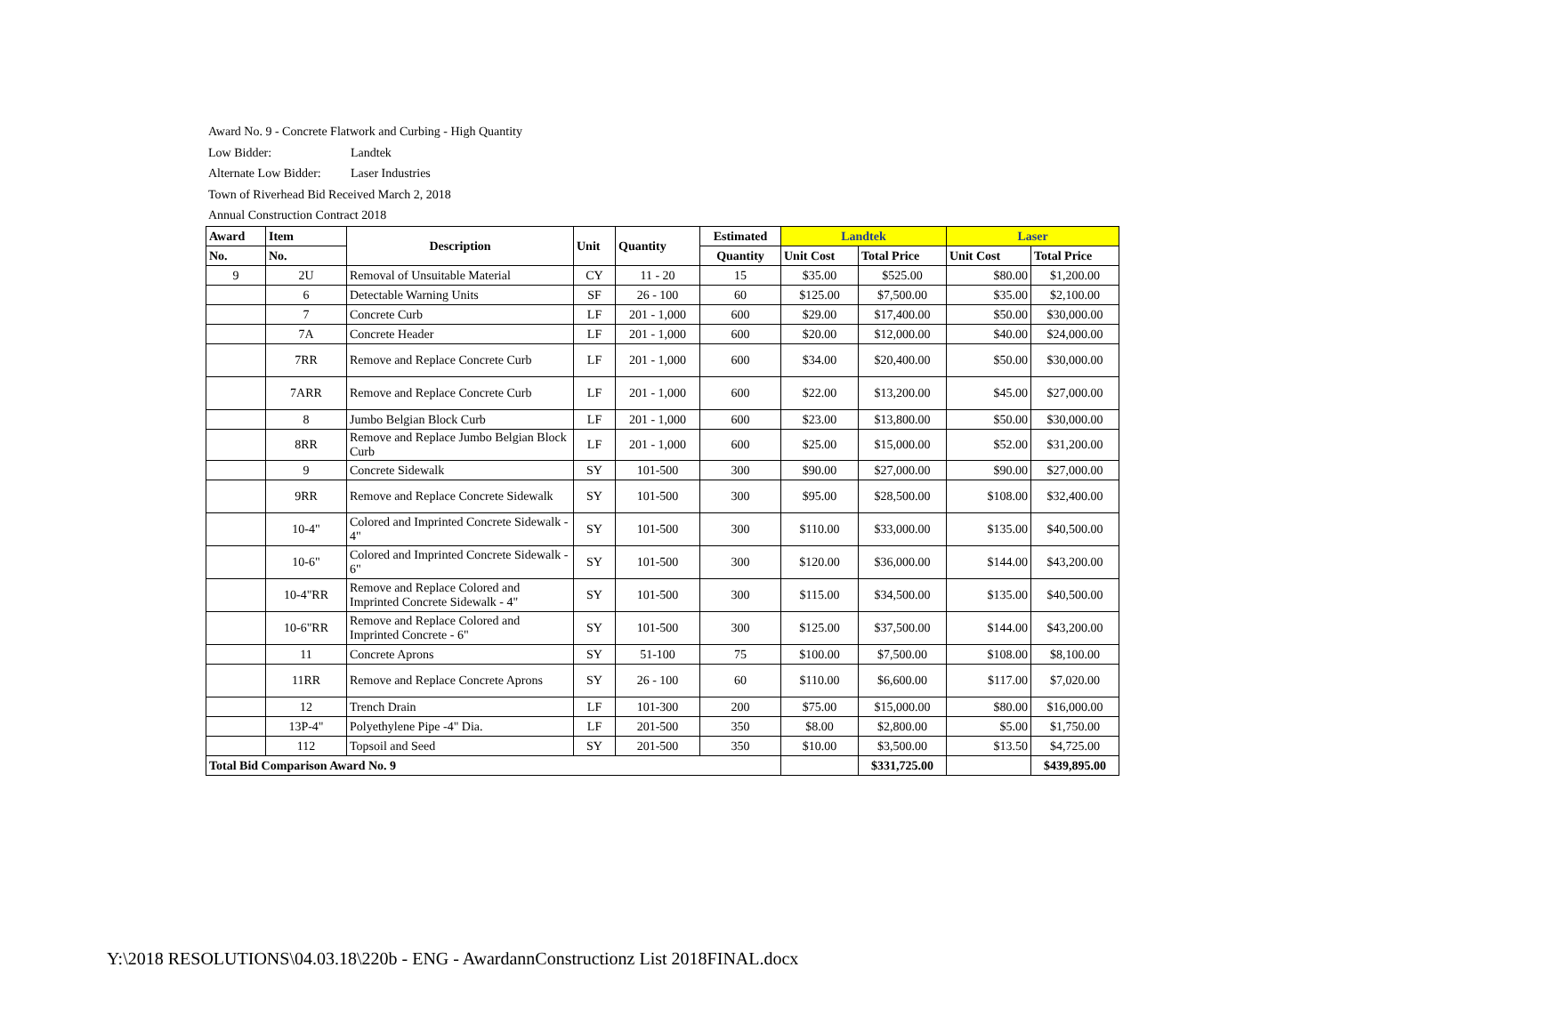Award No. 9 - Concrete Flatwork and Curbing - High Quantity
Low Bidder: Landtek
Alternate Low Bidder: Laser Industries
Town of Riverhead Bid Received March 2, 2018
Annual Construction Contract 2018
| Award | Item | Description | Unit | Quantity | Estimated | Landtek | | Laser | |
| --- | --- | --- | --- | --- | --- | --- | --- | --- | --- |
| No. | No. | | | | Quantity | Unit Cost | Total Price | Unit Cost | Total Price |
| 9 | 2U | Removal of Unsuitable Material | CY | 11 - 20 | 15 | $35.00 | $525.00 | $80.00 | $1,200.00 |
| | 6 | Detectable Warning Units | SF | 26 - 100 | 60 | $125.00 | $7,500.00 | $35.00 | $2,100.00 |
| | 7 | Concrete Curb | LF | 201 - 1,000 | 600 | $29.00 | $17,400.00 | $50.00 | $30,000.00 |
| | 7A | Concrete Header | LF | 201 - 1,000 | 600 | $20.00 | $12,000.00 | $40.00 | $24,000.00 |
| | 7RR | Remove and Replace Concrete Curb | LF | 201 - 1,000 | 600 | $34.00 | $20,400.00 | $50.00 | $30,000.00 |
| | 7ARR | Remove and Replace Concrete Curb | LF | 201 - 1,000 | 600 | $22.00 | $13,200.00 | $45.00 | $27,000.00 |
| | 8 | Jumbo Belgian Block Curb | LF | 201 - 1,000 | 600 | $23.00 | $13,800.00 | $50.00 | $30,000.00 |
| | 8RR | Remove and Replace Jumbo Belgian Block Curb | LF | 201 - 1,000 | 600 | $25.00 | $15,000.00 | $52.00 | $31,200.00 |
| | 9 | Concrete Sidewalk | SY | 101-500 | 300 | $90.00 | $27,000.00 | $90.00 | $27,000.00 |
| | 9RR | Remove and Replace Concrete Sidewalk | SY | 101-500 | 300 | $95.00 | $28,500.00 | $108.00 | $32,400.00 |
| | 10-4" | Colored and Imprinted Concrete Sidewalk - 4" | SY | 101-500 | 300 | $110.00 | $33,000.00 | $135.00 | $40,500.00 |
| | 10-6" | Colored and Imprinted Concrete Sidewalk - 6" | SY | 101-500 | 300 | $120.00 | $36,000.00 | $144.00 | $43,200.00 |
| | 10-4"RR | Remove and Replace Colored and Imprinted Concrete Sidewalk - 4" | SY | 101-500 | 300 | $115.00 | $34,500.00 | $135.00 | $40,500.00 |
| | 10-6"RR | Remove and Replace Colored and Imprinted Concrete - 6" | SY | 101-500 | 300 | $125.00 | $37,500.00 | $144.00 | $43,200.00 |
| | 11 | Concrete Aprons | SY | 51-100 | 75 | $100.00 | $7,500.00 | $108.00 | $8,100.00 |
| | 11RR | Remove and Replace Concrete Aprons | SY | 26 - 100 | 60 | $110.00 | $6,600.00 | $117.00 | $7,020.00 |
| | 12 | Trench Drain | LF | 101-300 | 200 | $75.00 | $15,000.00 | $80.00 | $16,000.00 |
| | 13P-4" | Polyethylene Pipe -4" Dia. | LF | 201-500 | 350 | $8.00 | $2,800.00 | $5.00 | $1,750.00 |
| | 112 | Topsoil and Seed | SY | 201-500 | 350 | $10.00 | $3,500.00 | $13.50 | $4,725.00 |
| Total Bid Comparison Award No. 9 | | | | | | | $331,725.00 | | $439,895.00 |
Y:\2018 RESOLUTIONS\04.03.18\220b - ENG - AwardannConstructionz List 2018FINAL.docx